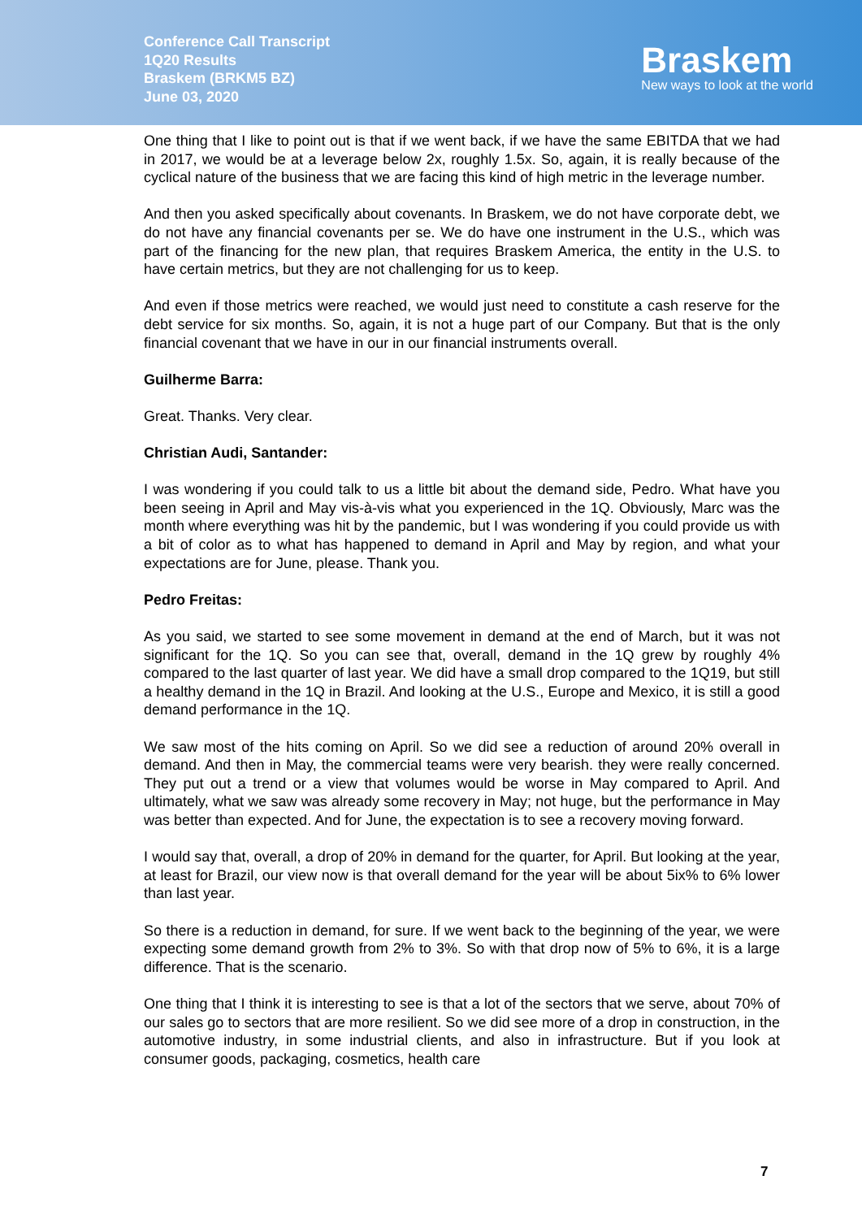Conference Call Transcript
1Q20 Results
Braskem (BRKM5 BZ)
June 03, 2020
Braskem
New ways to look at the world
One thing that I like to point out is that if we went back, if we have the same EBITDA that we had in 2017, we would be at a leverage below 2x, roughly 1.5x. So, again, it is really because of the cyclical nature of the business that we are facing this kind of high metric in the leverage number.
And then you asked specifically about covenants. In Braskem, we do not have corporate debt, we do not have any financial covenants per se. We do have one instrument in the U.S., which was part of the financing for the new plan, that requires Braskem America, the entity in the U.S. to have certain metrics, but they are not challenging for us to keep.
And even if those metrics were reached, we would just need to constitute a cash reserve for the debt service for six months. So, again, it is not a huge part of our Company. But that is the only financial covenant that we have in our in our financial instruments overall.
Guilherme Barra:
Great. Thanks. Very clear.
Christian Audi, Santander:
I was wondering if you could talk to us a little bit about the demand side, Pedro. What have you been seeing in April and May vis-à-vis what you experienced in the 1Q. Obviously, Marc was the month where everything was hit by the pandemic, but I was wondering if you could provide us with a bit of color as to what has happened to demand in April and May by region, and what your expectations are for June, please. Thank you.
Pedro Freitas:
As you said, we started to see some movement in demand at the end of March, but it was not significant for the 1Q. So you can see that, overall, demand in the 1Q grew by roughly 4% compared to the last quarter of last year. We did have a small drop compared to the 1Q19, but still a healthy demand in the 1Q in Brazil. And looking at the U.S., Europe and Mexico, it is still a good demand performance in the 1Q.
We saw most of the hits coming on April. So we did see a reduction of around 20% overall in demand. And then in May, the commercial teams were very bearish. they were really concerned. They put out a trend or a view that volumes would be worse in May compared to April. And ultimately, what we saw was already some recovery in May; not huge, but the performance in May was better than expected. And for June, the expectation is to see a recovery moving forward.
I would say that, overall, a drop of 20% in demand for the quarter, for April. But looking at the year, at least for Brazil, our view now is that overall demand for the year will be about 5ix% to 6% lower than last year.
So there is a reduction in demand, for sure. If we went back to the beginning of the year, we were expecting some demand growth from 2% to 3%. So with that drop now of 5% to 6%, it is a large difference. That is the scenario.
One thing that I think it is interesting to see is that a lot of the sectors that we serve, about 70% of our sales go to sectors that are more resilient. So we did see more of a drop in construction, in the automotive industry, in some industrial clients, and also in infrastructure. But if you look at consumer goods, packaging, cosmetics, health care
7